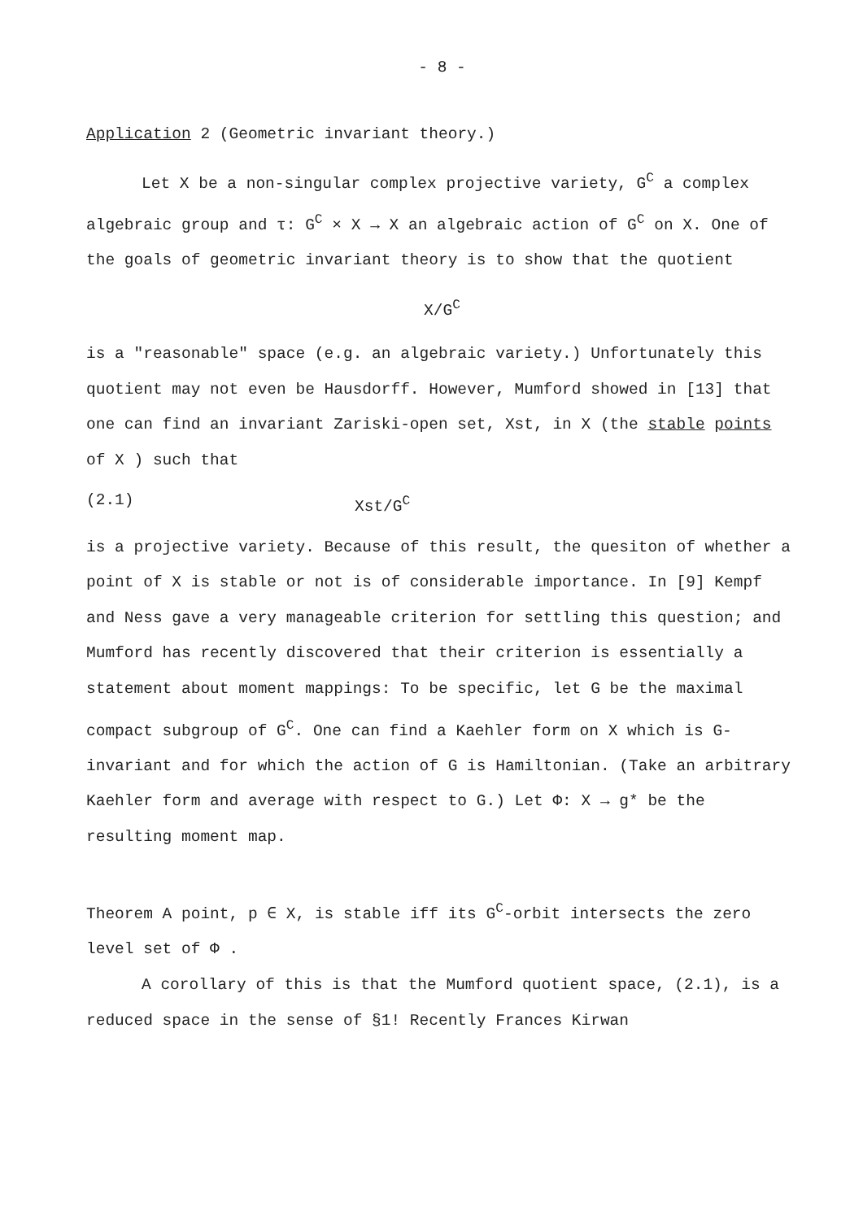- 8 -
Application 2 (Geometric invariant theory.)
Let X be a non-singular complex projective variety, G<sup>C</sup> a complex algebraic group and τ: G<sup>C</sup> × X → X an algebraic action of G<sup>C</sup> on X. One of the goals of geometric invariant theory is to show that the quotient
X/G<sup>C</sup>
is a "reasonable" space (e.g. an algebraic variety.) Unfortunately this quotient may not even be Hausdorff. However, Mumford showed in [13] that one can find an invariant Zariski-open set, Xst, in X (the stable points of X ) such that
(2.1) Xst/G<sup>C</sup>
is a projective variety. Because of this result, the quesiton of whether a point of X is stable or not is of considerable importance. In [9] Kempf and Ness gave a very manageable criterion for settling this question; and Mumford has recently discovered that their criterion is essentially a statement about moment mappings: To be specific, let G be the maximal compact subgroup of G<sup>C</sup>. One can find a Kaehler form on X which is G-invariant and for which the action of G is Hamiltonian. (Take an arbitrary Kaehler form and average with respect to G.) Let Φ: X → g* be the resulting moment map.
Theorem A point, p ∈ X, is stable iff its G<sup>C</sup>-orbit intersects the zero level set of Φ .
A corollary of this is that the Mumford quotient space, (2.1), is a reduced space in the sense of §1! Recently Frances Kirwan